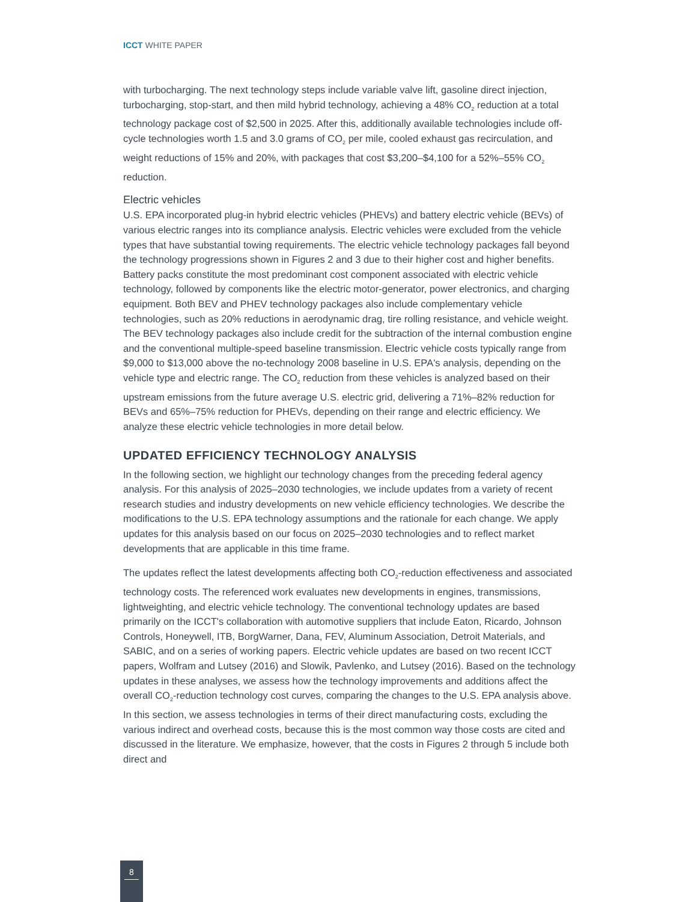ICCT WHITE PAPER
with turbocharging. The next technology steps include variable valve lift, gasoline direct injection, turbocharging, stop-start, and then mild hybrid technology, achieving a 48% CO<sub>2</sub> reduction at a total technology package cost of $2,500 in 2025. After this, additionally available technologies include off-cycle technologies worth 1.5 and 3.0 grams of CO<sub>2</sub> per mile, cooled exhaust gas recirculation, and weight reductions of 15% and 20%, with packages that cost $3,200–$4,100 for a 52%–55% CO<sub>2</sub> reduction.
Electric vehicles
U.S. EPA incorporated plug-in hybrid electric vehicles (PHEVs) and battery electric vehicle (BEVs) of various electric ranges into its compliance analysis. Electric vehicles were excluded from the vehicle types that have substantial towing requirements. The electric vehicle technology packages fall beyond the technology progressions shown in Figures 2 and 3 due to their higher cost and higher benefits. Battery packs constitute the most predominant cost component associated with electric vehicle technology, followed by components like the electric motor-generator, power electronics, and charging equipment. Both BEV and PHEV technology packages also include complementary vehicle technologies, such as 20% reductions in aerodynamic drag, tire rolling resistance, and vehicle weight. The BEV technology packages also include credit for the subtraction of the internal combustion engine and the conventional multiple-speed baseline transmission. Electric vehicle costs typically range from $9,000 to $13,000 above the no-technology 2008 baseline in U.S. EPA's analysis, depending on the vehicle type and electric range. The CO<sub>2</sub> reduction from these vehicles is analyzed based on their upstream emissions from the future average U.S. electric grid, delivering a 71%–82% reduction for BEVs and 65%–75% reduction for PHEVs, depending on their range and electric efficiency. We analyze these electric vehicle technologies in more detail below.
UPDATED EFFICIENCY TECHNOLOGY ANALYSIS
In the following section, we highlight our technology changes from the preceding federal agency analysis. For this analysis of 2025–2030 technologies, we include updates from a variety of recent research studies and industry developments on new vehicle efficiency technologies. We describe the modifications to the U.S. EPA technology assumptions and the rationale for each change. We apply updates for this analysis based on our focus on 2025–2030 technologies and to reflect market developments that are applicable in this time frame.
The updates reflect the latest developments affecting both CO<sub>2</sub>-reduction effectiveness and associated technology costs. The referenced work evaluates new developments in engines, transmissions, lightweighting, and electric vehicle technology. The conventional technology updates are based primarily on the ICCT's collaboration with automotive suppliers that include Eaton, Ricardo, Johnson Controls, Honeywell, ITB, BorgWarner, Dana, FEV, Aluminum Association, Detroit Materials, and SABIC, and on a series of working papers. Electric vehicle updates are based on two recent ICCT papers, Wolfram and Lutsey (2016) and Slowik, Pavlenko, and Lutsey (2016). Based on the technology updates in these analyses, we assess how the technology improvements and additions affect the overall CO<sub>2</sub>-reduction technology cost curves, comparing the changes to the U.S. EPA analysis above. In this section, we assess technologies in terms of their direct manufacturing costs, excluding the various indirect and overhead costs, because this is the most common way those costs are cited and discussed in the literature. We emphasize, however, that the costs in Figures 2 through 5 include both direct and
8